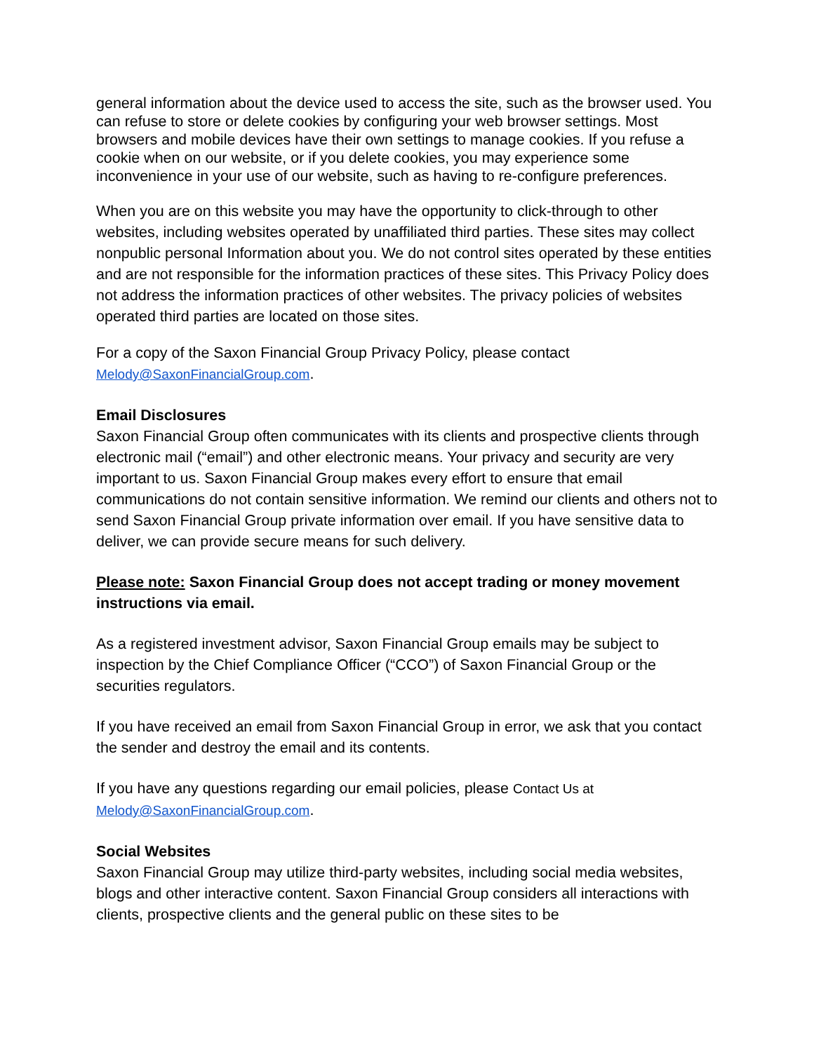general information about the device used to access the site, such as the browser used. You can refuse to store or delete cookies by configuring your web browser settings. Most browsers and mobile devices have their own settings to manage cookies. If you refuse a cookie when on our website, or if you delete cookies, you may experience some inconvenience in your use of our website, such as having to re-configure preferences.
When you are on this website you may have the opportunity to click-through to other websites, including websites operated by unaffiliated third parties. These sites may collect nonpublic personal Information about you. We do not control sites operated by these entities and are not responsible for the information practices of these sites. This Privacy Policy does not address the information practices of other websites. The privacy policies of websites operated third parties are located on those sites.
For a copy of the Saxon Financial Group Privacy Policy, please contact Melody@SaxonFinancialGroup.com.
Email Disclosures
Saxon Financial Group often communicates with its clients and prospective clients through electronic mail (“email”) and other electronic means. Your privacy and security are very important to us. Saxon Financial Group makes every effort to ensure that email communications do not contain sensitive information. We remind our clients and others not to send Saxon Financial Group private information over email. If you have sensitive data to deliver, we can provide secure means for such delivery.
Please note: Saxon Financial Group does not accept trading or money movement instructions via email.
As a registered investment advisor, Saxon Financial Group emails may be subject to inspection by the Chief Compliance Officer (“CCO”) of Saxon Financial Group or the securities regulators.
If you have received an email from Saxon Financial Group in error, we ask that you contact the sender and destroy the email and its contents.
If you have any questions regarding our email policies, please Contact Us at
Melody@SaxonFinancialGroup.com.
Social Websites
Saxon Financial Group may utilize third-party websites, including social media websites, blogs and other interactive content. Saxon Financial Group considers all interactions with clients, prospective clients and the general public on these sites to be